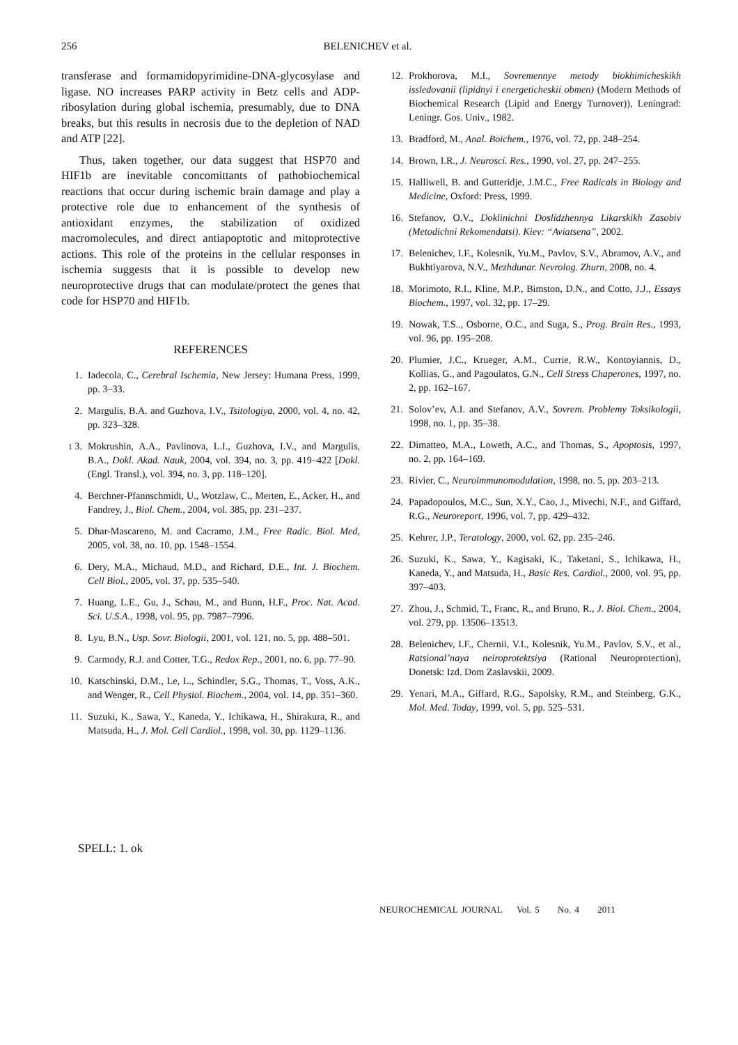256 BELENICHEV et al.
transferase and formamidopyrimidine-DNA-glycosylase and ligase. NO increases PARP activity in Betz cells and ADP-ribosylation during global ischemia, presumably, due to DNA breaks, but this results in necrosis due to the depletion of NAD and ATP [22].
Thus, taken together, our data suggest that HSP70 and HIF1b are inevitable concomittants of pathobiochemical reactions that occur during ischemic brain damage and play a protective role due to enhancement of the synthesis of antioxidant enzymes, the stabilization of oxidized macromolecules, and direct antiapoptotic and mitoprotective actions. This role of the proteins in the cellular responses in ischemia suggests that it is possible to develop new neuroprotective drugs that can modulate/protect the genes that code for HSP70 and HIF1b.
REFERENCES
1. Iadecola, C., Cerebral Ischemia, New Jersey: Humana Press, 1999, pp. 3–33.
2. Margulis, B.A. and Guzhova, I.V., Tsitologiya, 2000, vol. 4, no. 42, pp. 323–328.
1 3. Mokrushin, A.A., Pavlinova, L.I., Guzhova, I.V., and Margulis, B.A., Dokl. Akad. Nauk, 2004, vol. 394, no. 3, pp. 419–422 [Dokl. (Engl. Transl.), vol. 394, no. 3, pp. 118–120].
4. Berchner-Pfannschmidt, U., Wotzlaw, C., Merten, E., Acker, H., and Fandrey, J., Biol. Chem., 2004, vol. 385, pp. 231–237.
5. Dhar-Mascareno, M. and Cacramo, J.M., Free Radic. Biol. Med, 2005, vol. 38, no. 10, pp. 1548–1554.
6. Dery, M.A., Michaud, M.D., and Richard, D.E., Int. J. Biochem. Cell Biol., 2005, vol. 37, pp. 535–540.
7. Huang, L.E., Gu, J., Schau, M., and Bunn, H.F., Proc. Nat. Acad. Sci. U.S.A., 1998, vol. 95, pp. 7987–7996.
8. Lyu, B.N., Usp. Sovr. Biologii, 2001, vol. 121, no. 5, pp. 488–501.
9. Carmody, R.J. and Cotter, T.G., Redox Rep., 2001, no. 6, pp. 77–90.
10. Katschinski, D.M., Le, L., Schindler, S.G., Thomas, T., Voss, A.K., and Wenger, R., Cell Physiol. Biochem., 2004, vol. 14, pp. 351–360.
11. Suzuki, K., Sawa, Y., Kaneda, Y., Ichikawa, H., Shirakura, R., and Matsuda, H., J. Mol. Cell Cardiol., 1998, vol. 30, pp. 1129–1136.
12. Prokhorova, M.I., Sovremennye metody biokhimicheskikh issledovanii (lipidnyi i energeticheskii obmen) (Modern Methods of Biochemical Research (Lipid and Energy Turnover)), Leningrad: Leningr. Gos. Univ., 1982.
13. Bradford, M., Anal. Boichem., 1976, vol. 72, pp. 248–254.
14. Brown, I.R., J. Neurosci. Res., 1990, vol. 27, pp. 247–255.
15. Halliwell, B. and Gutteridje, J.M.C., Free Radicals in Biology and Medicine, Oxford: Press, 1999.
16. Stefanov, O.V., Doklinichni Doslidzhennya Likarskikh Zasobiv (Metodichni Rekomendatsi). Kiev: “Aviatsena”, 2002.
17. Belenichev, I.F., Kolesnik, Yu.M., Pavlov, S.V., Abramov, A.V., and Bukhtiyarova, N.V., Mezhdunar. Nevrolog. Zhurn, 2008, no. 4.
18. Morimoto, R.I., Kline, M.P., Bimston, D.N., and Cotto, J.J., Essays Biochem., 1997, vol. 32, pp. 17–29.
19. Nowak, T.S.., Osborne, O.C., and Suga, S., Prog. Brain Res., 1993, vol. 96, pp. 195–208.
20. Plumier, J.C., Krueger, A.M., Currie, R.W., Kontoyiannis, D., Kollias, G., and Pagoulatos, G.N., Cell Stress Chaperones, 1997, no. 2, pp. 162–167.
21. Solov’ev, A.I. and Stefanov, A.V., Sovrem. Problemy Toksikologii, 1998, no. 1, pp. 35–38.
22. Dimatteo, M.A., Loweth, A.C., and Thomas, S., Apoptosis, 1997, no. 2, pp. 164–169.
23. Rivier, C., Neuroimmunomodulation, 1998, no. 5, pp. 203–213.
24. Papadopoulos, M.C., Sun, X.Y., Cao, J., Mivechi, N.F., and Giffard, R.G., Neuroreport, 1996, vol. 7, pp. 429–432.
25. Kehrer, J.P., Teratology, 2000, vol. 62, pp. 235–246.
26. Suzuki, K., Sawa, Y., Kagisaki, K., Taketani, S., Ichikawa, H., Kaneda, Y., and Matsuda, H., Basic Res. Cardiol., 2000, vol. 95, pp. 397–403.
27. Zhou, J., Schmid, T., Franc, R., and Bruno, R., J. Biol. Chem., 2004, vol. 279, pp. 13506–13513.
28. Belenichev, I.F., Chernii, V.I., Kolesnik, Yu.M., Pavlov, S.V., et al., Ratsional’naya neiroprotektsiya (Rational Neuroprotection), Donetsk: Izd. Dom Zaslavskii, 2009.
29. Yenari, M.A., Giffard, R.G., Sapolsky, R.M., and Steinberg, G.K., Mol. Med. Today, 1999, vol. 5, pp. 525–531.
SPELL: 1. ok
NEUROCHEMICAL JOURNAL Vol. 5 No. 4 2011